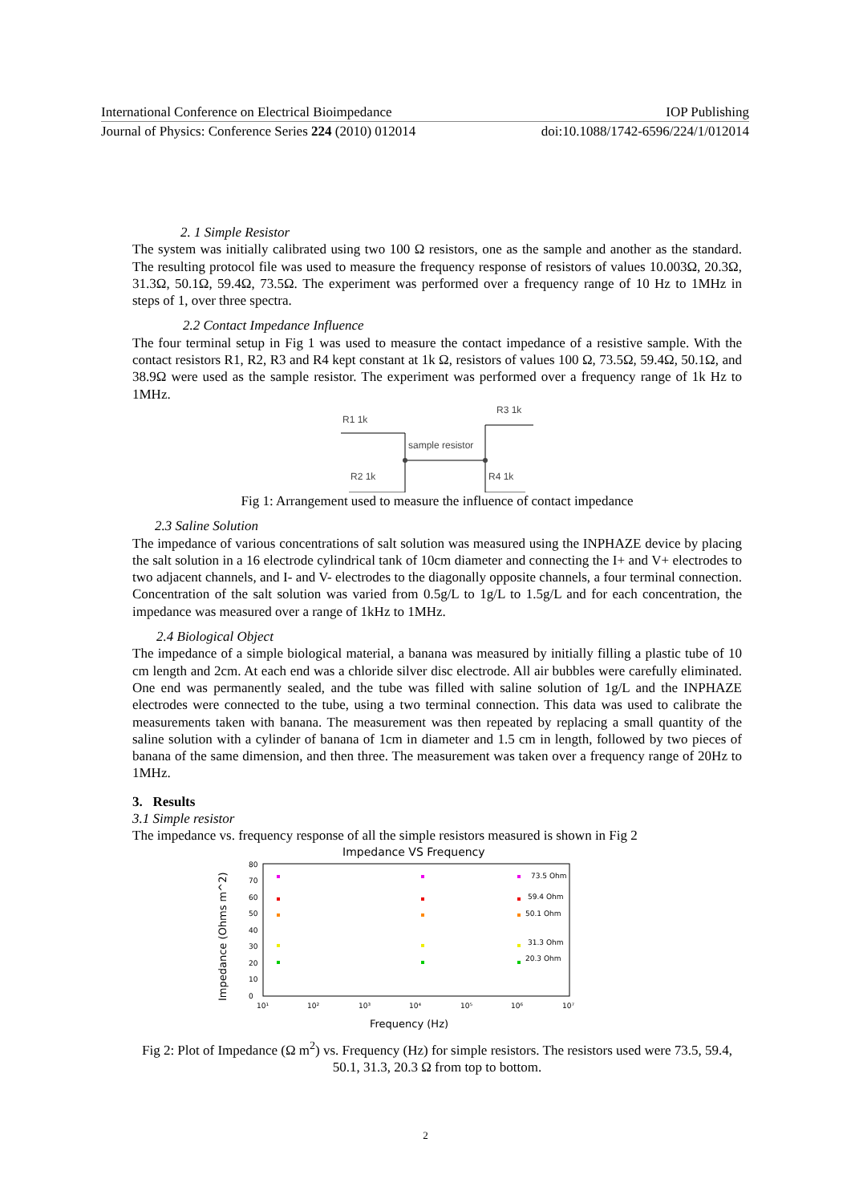International Conference on Electrical Bioimpedance IOP Publishing
Journal of Physics: Conference Series 224 (2010) 012014 doi:10.1088/1742-6596/224/1/012014
2. 1 Simple Resistor
The system was initially calibrated using two 100 Ω resistors, one as the sample and another as the standard. The resulting protocol file was used to measure the frequency response of resistors of values 10.003Ω, 20.3Ω, 31.3Ω, 50.1Ω, 59.4Ω, 73.5Ω. The experiment was performed over a frequency range of 10 Hz to 1MHz in steps of 1, over three spectra.
2.2 Contact Impedance Influence
The four terminal setup in Fig 1 was used to measure the contact impedance of a resistive sample. With the contact resistors R1, R2, R3 and R4 kept constant at 1k Ω, resistors of values 100 Ω, 73.5Ω, 59.4Ω, 50.1Ω, and 38.9Ω were used as the sample resistor. The experiment was performed over a frequency range of 1k Hz to 1MHz.
R1 1k
R3 1k
sample resistor
R2 1k
R4 1k
Fig 1: Arrangement used to measure the influence of contact impedance
2.3 Saline Solution
The impedance of various concentrations of salt solution was measured using the INPHAZE device by placing the salt solution in a 16 electrode cylindrical tank of 10cm diameter and connecting the I+ and V+ electrodes to two adjacent channels, and I- and V- electrodes to the diagonally opposite channels, a four terminal connection. Concentration of the salt solution was varied from 0.5g/L to 1g/L to 1.5g/L and for each concentration, the impedance was measured over a range of 1kHz to 1MHz.
2.4 Biological Object
The impedance of a simple biological material, a banana was measured by initially filling a plastic tube of 10 cm length and 2cm. At each end was a chloride silver disc electrode. All air bubbles were carefully eliminated. One end was permanently sealed, and the tube was filled with saline solution of 1g/L and the INPHAZE electrodes were connected to the tube, using a two terminal connection. This data was used to calibrate the measurements taken with banana. The measurement was then repeated by replacing a small quantity of the saline solution with a cylinder of banana of 1cm in diameter and 1.5 cm in length, followed by two pieces of banana of the same dimension, and then three. The measurement was taken over a frequency range of 20Hz to 1MHz.
3. Results
3.1 Simple resistor
The impedance vs. frequency response of all the simple resistors measured is shown in Fig 2
Impedance VS Frequency
80
70
60
50
40
30
20
10
0
10¹
10²
10³
10⁴
10⁵
10⁶
10⁷
Frequency (Hz)
Impedance (Ohms m^2)
73.5 Ohm
59.4 Ohm
50.1 Ohm
31.3 Ohm
20.3 Ohm
Fig 2: Plot of Impedance (Ω m<sup>2</sup>) vs. Frequency (Hz) for simple resistors. The resistors used were 73.5, 59.4, 50.1, 31.3, 20.3 Ω from top to bottom.
2